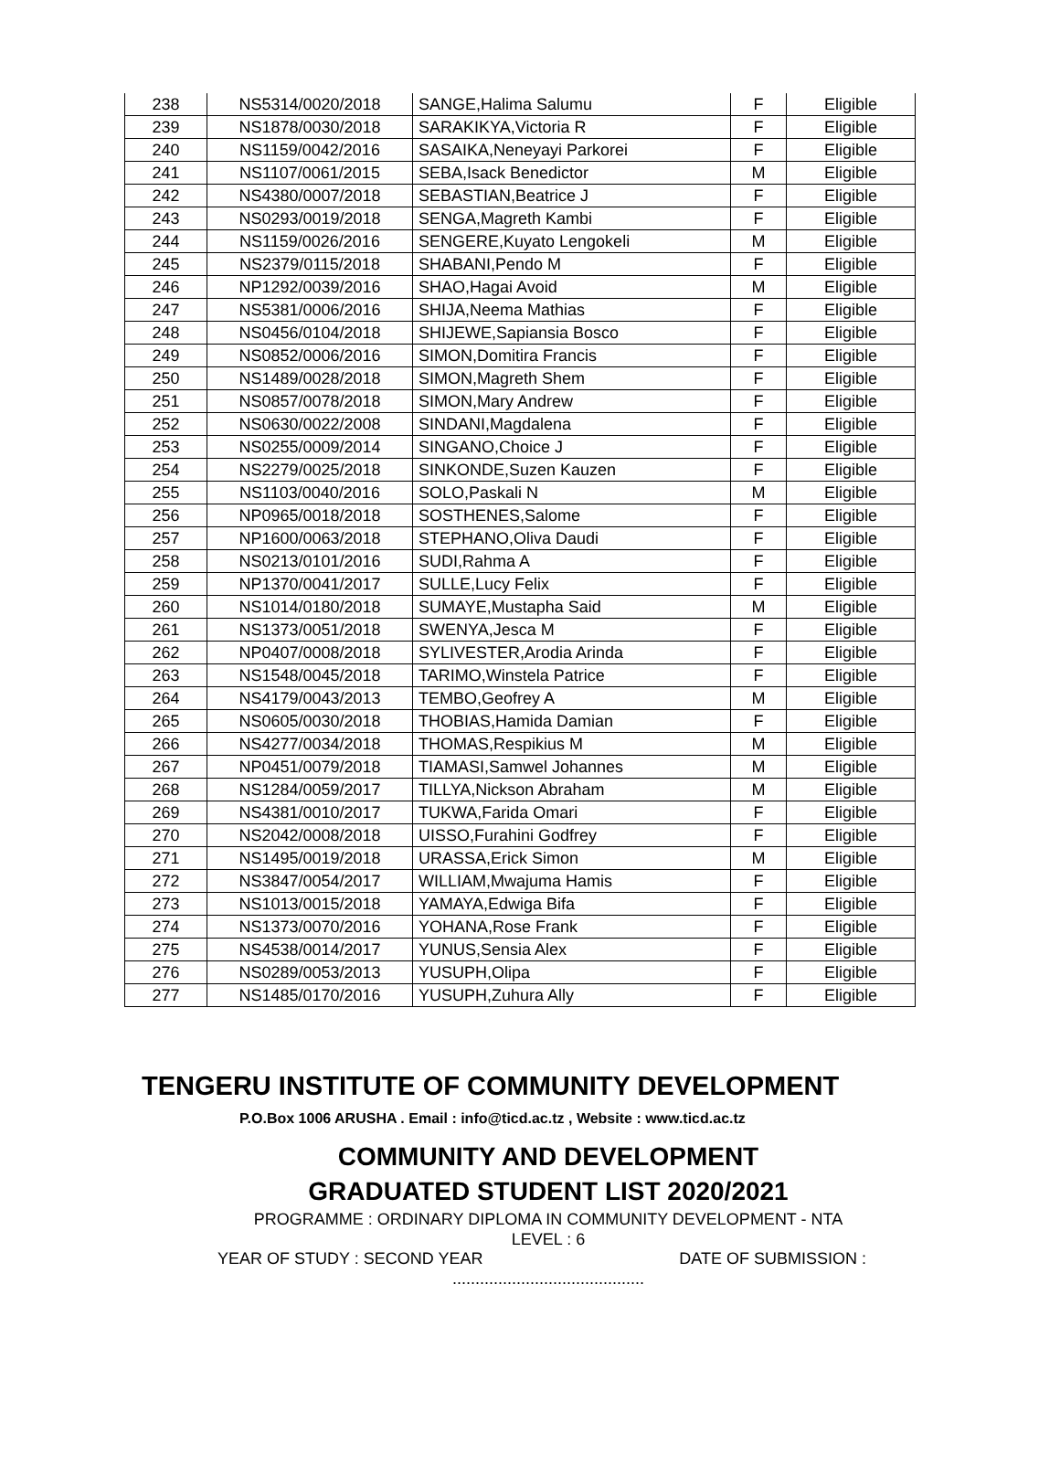| 238 | NS5314/0020/2018 | SANGE,Halima Salumu | F | Eligible |
| 239 | NS1878/0030/2018 | SARAKIKYA,Victoria R | F | Eligible |
| 240 | NS1159/0042/2016 | SASAIKA,Neneyayi Parkorei | F | Eligible |
| 241 | NS1107/0061/2015 | SEBA,Isack Benedictor | M | Eligible |
| 242 | NS4380/0007/2018 | SEBASTIAN,Beatrice J | F | Eligible |
| 243 | NS0293/0019/2018 | SENGA,Magreth Kambi | F | Eligible |
| 244 | NS1159/0026/2016 | SENGERE,Kuyato Lengokeli | M | Eligible |
| 245 | NS2379/0115/2018 | SHABANI,Pendo M | F | Eligible |
| 246 | NP1292/0039/2016 | SHAO,Hagai Avoid | M | Eligible |
| 247 | NS5381/0006/2016 | SHIJA,Neema Mathias | F | Eligible |
| 248 | NS0456/0104/2018 | SHIJEWE,Sapiansia Bosco | F | Eligible |
| 249 | NS0852/0006/2016 | SIMON,Domitira Francis | F | Eligible |
| 250 | NS1489/0028/2018 | SIMON,Magreth Shem | F | Eligible |
| 251 | NS0857/0078/2018 | SIMON,Mary Andrew | F | Eligible |
| 252 | NS0630/0022/2008 | SINDANI,Magdalena | F | Eligible |
| 253 | NS0255/0009/2014 | SINGANO,Choice J | F | Eligible |
| 254 | NS2279/0025/2018 | SINKONDE,Suzen Kauzen | F | Eligible |
| 255 | NS1103/0040/2016 | SOLO,Paskali N | M | Eligible |
| 256 | NP0965/0018/2018 | SOSTHENES,Salome | F | Eligible |
| 257 | NP1600/0063/2018 | STEPHANO,Oliva Daudi | F | Eligible |
| 258 | NS0213/0101/2016 | SUDI,Rahma A | F | Eligible |
| 259 | NP1370/0041/2017 | SULLE,Lucy Felix | F | Eligible |
| 260 | NS1014/0180/2018 | SUMAYE,Mustapha Said | M | Eligible |
| 261 | NS1373/0051/2018 | SWENYA,Jesca M | F | Eligible |
| 262 | NP0407/0008/2018 | SYLIVESTER,Arodia Arinda | F | Eligible |
| 263 | NS1548/0045/2018 | TARIMO,Winstela Patrice | F | Eligible |
| 264 | NS4179/0043/2013 | TEMBO,Geofrey A | M | Eligible |
| 265 | NS0605/0030/2018 | THOBIAS,Hamida Damian | F | Eligible |
| 266 | NS4277/0034/2018 | THOMAS,Respikius M | M | Eligible |
| 267 | NP0451/0079/2018 | TIAMASI,Samwel Johannes | M | Eligible |
| 268 | NS1284/0059/2017 | TILLYA,Nickson Abraham | M | Eligible |
| 269 | NS4381/0010/2017 | TUKWA,Farida Omari | F | Eligible |
| 270 | NS2042/0008/2018 | UISSO,Furahini Godfrey | F | Eligible |
| 271 | NS1495/0019/2018 | URASSA,Erick Simon | M | Eligible |
| 272 | NS3847/0054/2017 | WILLIAM,Mwajuma Hamis | F | Eligible |
| 273 | NS1013/0015/2018 | YAMAYA,Edwiga Bifa | F | Eligible |
| 274 | NS1373/0070/2016 | YOHANA,Rose Frank | F | Eligible |
| 275 | NS4538/0014/2017 | YUNUS,Sensia Alex | F | Eligible |
| 276 | NS0289/0053/2013 | YUSUPH,Olipa | F | Eligible |
| 277 | NS1485/0170/2016 | YUSUPH,Zuhura Ally | F | Eligible |
TENGERU INSTITUTE OF COMMUNITY DEVELOPMENT
P.O.Box 1006 ARUSHA . Email : info@ticd.ac.tz , Website : www.ticd.ac.tz
COMMUNITY AND DEVELOPMENT
GRADUATED STUDENT LIST 2020/2021
PROGRAMME : ORDINARY DIPLOMA IN COMMUNITY DEVELOPMENT - NTA
LEVEL : 6
YEAR OF STUDY : SECOND YEAR DATE OF SUBMISSION :
..........................................